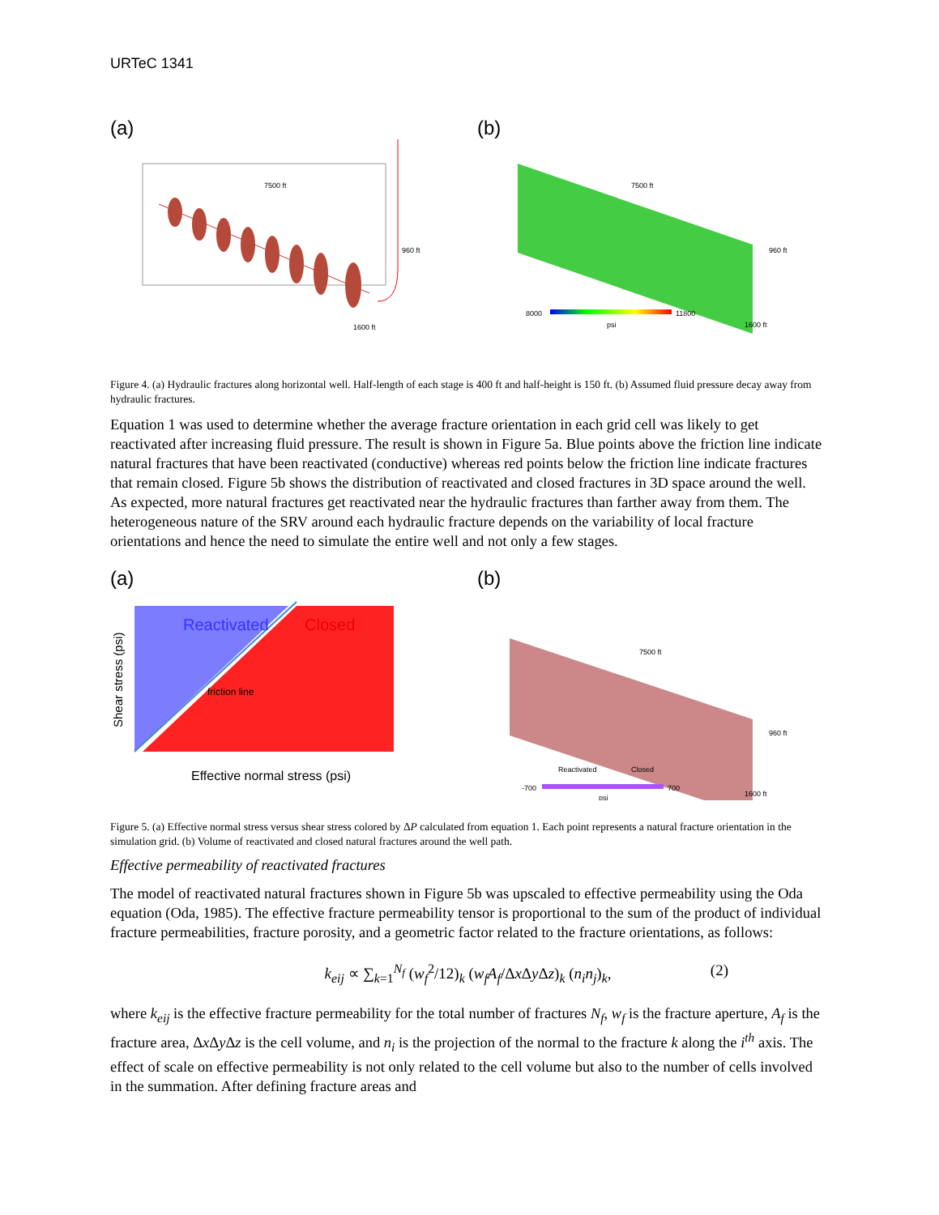URTeC 1341
(a)
7500 ft
960 ft
1600 ft
(b)
8000
11800
psi
7500 ft
960 ft
1600 ft
Figure 4. (a) Hydraulic fractures along horizontal well. Half-length of each stage is 400 ft and half-height is 150 ft. (b) Assumed fluid pressure decay away from hydraulic fractures.
Equation 1 was used to determine whether the average fracture orientation in each grid cell was likely to get reactivated after increasing fluid pressure. The result is shown in Figure 5a. Blue points above the friction line indicate natural fractures that have been reactivated (conductive) whereas red points below the friction line indicate fractures that remain closed. Figure 5b shows the distribution of reactivated and closed fractures in 3D space around the well. As expected, more natural fractures get reactivated near the hydraulic fractures than farther away from them. The heterogeneous nature of the SRV around each hydraulic fracture depends on the variability of local fracture orientations and hence the need to simulate the entire well and not only a few stages.
(a)
Reactivated
Closed
friction line
Shear stress (psi)
Effective normal stress (psi)
(b)
Reactivated
Closed
-700
700
psi
7500 ft
960 ft
1600 ft
Figure 5. (a) Effective normal stress versus shear stress colored by ΔP calculated from equation 1. Each point represents a natural fracture orientation in the simulation grid. (b) Volume of reactivated and closed natural fractures around the well path.
Effective permeability of reactivated fractures
The model of reactivated natural fractures shown in Figure 5b was upscaled to effective permeability using the Oda equation (Oda, 1985). The effective fracture permeability tensor is proportional to the sum of the product of individual fracture permeabilities, fracture porosity, and a geometric factor related to the fracture orientations, as follows:
k<sub>eij</sub> ∝ ∑<sub>k=1</sub><sup>N<sub>f</sub></sup> (w<sub>f</sub><sup>2</sup>/12)<sub>k</sub> (w<sub>f</sub>A<sub>f</sub>/Δx Δy Δz)<sub>k</sub> (n<sub>i</sub>n<sub>j</sub>)<sub>k</sub>, (2)
where k<sub>eij</sub> is the effective fracture permeability for the total number of fractures N<sub>f</sub>, w<sub>f</sub> is the fracture aperture, A<sub>f</sub> is the fracture area, Δx Δy Δz is the cell volume, and n<sub>i</sub> is the projection of the normal to the fracture k along the i<sup>th</sup> axis. The effect of scale on effective permeability is not only related to the cell volume but also to the number of cells involved in the summation. After defining fracture areas and